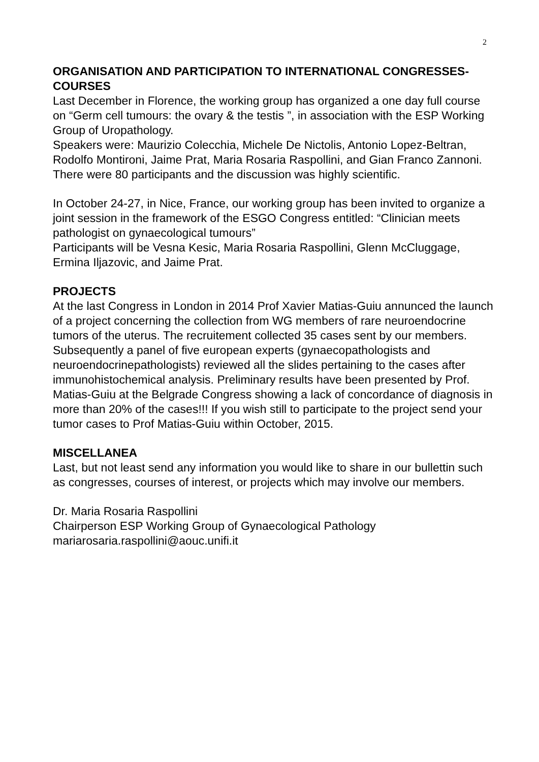2
ORGANISATION AND PARTICIPATION TO INTERNATIONAL CONGRESSES-COURSES
Last December in Florence, the working group has organized a one day full course on “Germ cell tumours: the ovary & the testis ”, in association with the ESP Working Group of Uropathology.
Speakers were: Maurizio Colecchia, Michele De Nictolis, Antonio Lopez-Beltran, Rodolfo Montironi, Jaime Prat, Maria Rosaria Raspollini, and Gian Franco Zannoni.
There were 80 participants and the discussion was highly scientific.
In October 24-27, in Nice, France, our working group has been invited to organize a joint session in the framework of the ESGO Congress entitled: “Clinician meets pathologist on gynaecological tumours”
Participants will be Vesna Kesic, Maria Rosaria Raspollini, Glenn McCluggage, Ermina Iljazovic, and Jaime Prat.
PROJECTS
At the last Congress in London in 2014 Prof Xavier Matias-Guiu annunced the launch of a project concerning the collection from WG members of rare neuroendocrine tumors of the uterus. The recruitement collected 35 cases sent by our members. Subsequently a panel of five european experts (gynaecopathologists and neuroendocrinepathologists) reviewed all the slides pertaining to the cases after immunohistochemical analysis. Preliminary results have been presented by Prof. Matias-Guiu at the Belgrade Congress showing a lack of concordance of diagnosis in more than 20% of the cases!!! If you wish still to participate to the project send your tumor cases to Prof Matias-Guiu within October, 2015.
MISCELLANEA
Last, but not least send any information you would like to share in our bullettin such as congresses, courses of interest, or projects which may involve our members.
Dr. Maria Rosaria Raspollini
Chairperson ESP Working Group of Gynaecological Pathology
mariarosaria.raspollini@aouc.unifi.it